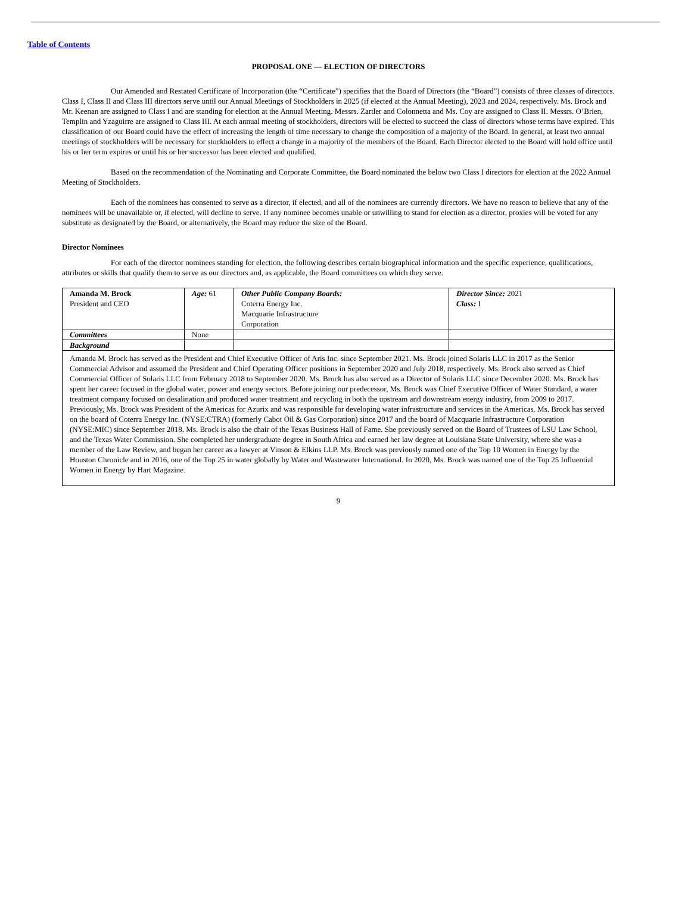Table of Contents
PROPOSAL ONE — ELECTION OF DIRECTORS
Our Amended and Restated Certificate of Incorporation (the “Certificate”) specifies that the Board of Directors (the “Board”) consists of three classes of directors. Class I, Class II and Class III directors serve until our Annual Meetings of Stockholders in 2025 (if elected at the Annual Meeting), 2023 and 2024, respectively. Ms. Brock and Mr. Keenan are assigned to Class I and are standing for election at the Annual Meeting. Messrs. Zartler and Colonnetta and Ms. Coy are assigned to Class II. Messrs. O’Brien, Templin and Yzaguirre are assigned to Class III. At each annual meeting of stockholders, directors will be elected to succeed the class of directors whose terms have expired. This classification of our Board could have the effect of increasing the length of time necessary to change the composition of a majority of the Board. In general, at least two annual meetings of stockholders will be necessary for stockholders to effect a change in a majority of the members of the Board. Each Director elected to the Board will hold office until his or her term expires or until his or her successor has been elected and qualified.
Based on the recommendation of the Nominating and Corporate Committee, the Board nominated the below two Class I directors for election at the 2022 Annual Meeting of Stockholders.
Each of the nominees has consented to serve as a director, if elected, and all of the nominees are currently directors. We have no reason to believe that any of the nominees will be unavailable or, if elected, will decline to serve. If any nominee becomes unable or unwilling to stand for election as a director, proxies will be voted for any substitute as designated by the Board, or alternatively, the Board may reduce the size of the Board.
Director Nominees
For each of the director nominees standing for election, the following describes certain biographical information and the specific experience, qualifications, attributes or skills that qualify them to serve as our directors and, as applicable, the Board committees on which they serve.
| Amanda M. Brock President and CEO | Age: 61 | Other Public Company Boards: Coterra Energy Inc. Macquarie Infrastructure Corporation | Director Since: 2021 Class: I |
| Committees | None | | |
| Background | | | |
| Amanda M. Brock has served as the President and Chief Executive Officer of Aris Inc. since September 2021. Ms. Brock joined Solaris LLC in 2017 as the Senior Commercial Advisor and assumed the President and Chief Operating Officer positions in September 2020 and July 2018, respectively. Ms. Brock also served as Chief Commercial Officer of Solaris LLC from February 2018 to September 2020. Ms. Brock has also served as a Director of Solaris LLC since December 2020. Ms. Brock has spent her career focused in the global water, power and energy sectors. Before joining our predecessor, Ms. Brock was Chief Executive Officer of Water Standard, a water treatment company focused on desalination and produced water treatment and recycling in both the upstream and downstream energy industry, from 2009 to 2017. Previously, Ms. Brock was President of the Americas for Azurix and was responsible for developing water infrastructure and services in the Americas. Ms. Brock has served on the board of Coterra Energy Inc. (NYSE:CTRA) (formerly Cabot Oil & Gas Corporation) since 2017 and the board of Macquarie Infrastructure Corporation (NYSE:MIC) since September 2018. Ms. Brock is also the chair of the Texas Business Hall of Fame. She previously served on the Board of Trustees of LSU Law School, and the Texas Water Commission. She completed her undergraduate degree in South Africa and earned her law degree at Louisiana State University, where she was a member of the Law Review, and began her career as a lawyer at Vinson & Elkins LLP. Ms. Brock was previously named one of the Top 10 Women in Energy by the Houston Chronicle and in 2016, one of the Top 25 in water globally by Water and Wastewater International. In 2020, Ms. Brock was named one of the Top 25 Influential Women in Energy by Hart Magazine. | | | |
9